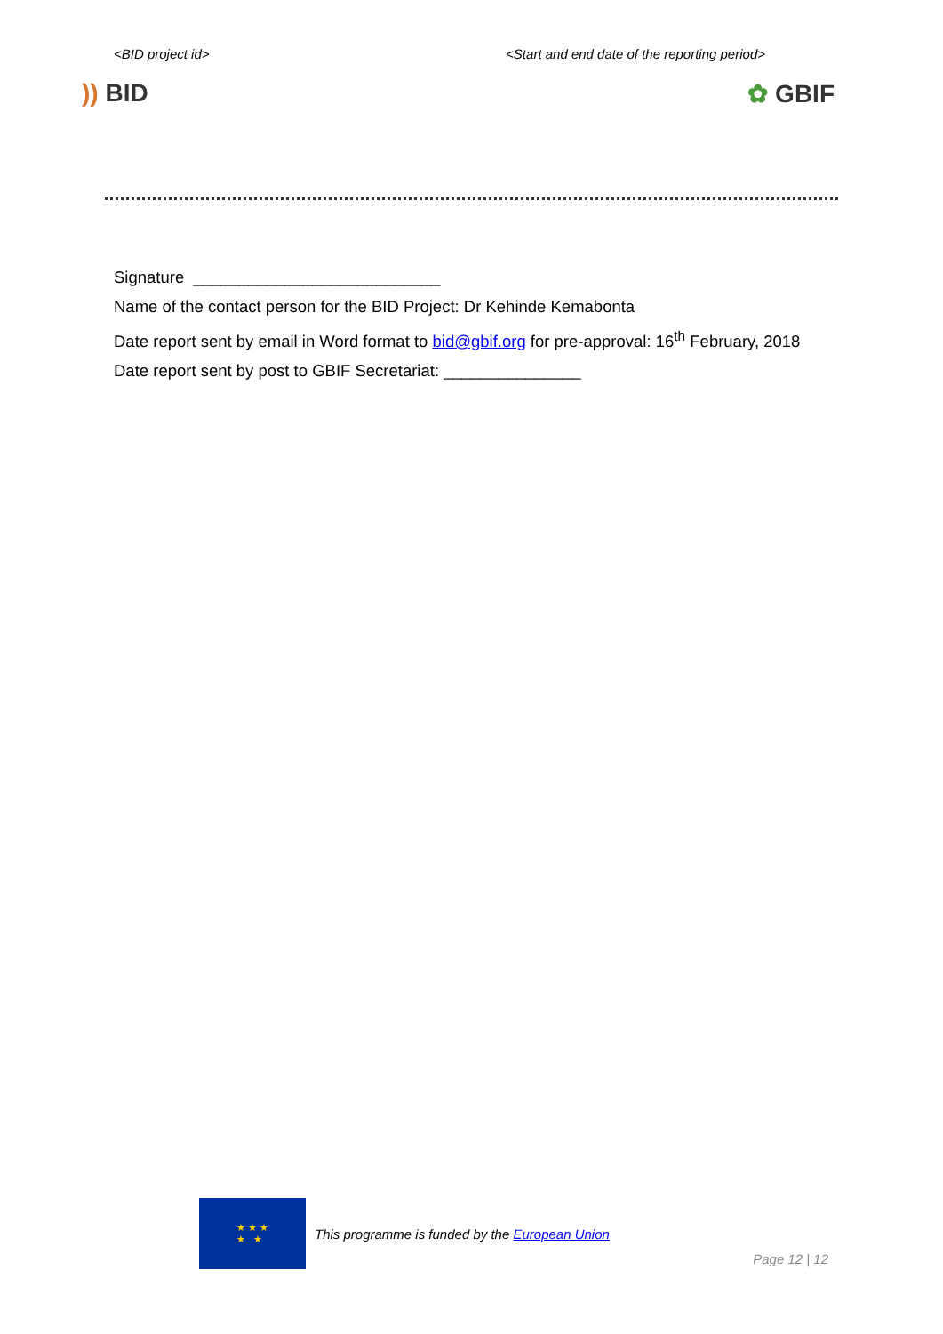<BID project id> <Start and end date of the reporting period>
)) BID ✿ GBIF
Signature ___________________________
Name of the contact person for the BID Project: Dr Kehinde Kemabonta
Date report sent by email in Word format to bid@gbif.org for pre-approval: 16<sup>th</sup> February, 2018
Date report sent by post to GBIF Secretariat: _______________
★ ★ ★
★ ★
This programme is funded by the European Union
Page 12 | 12